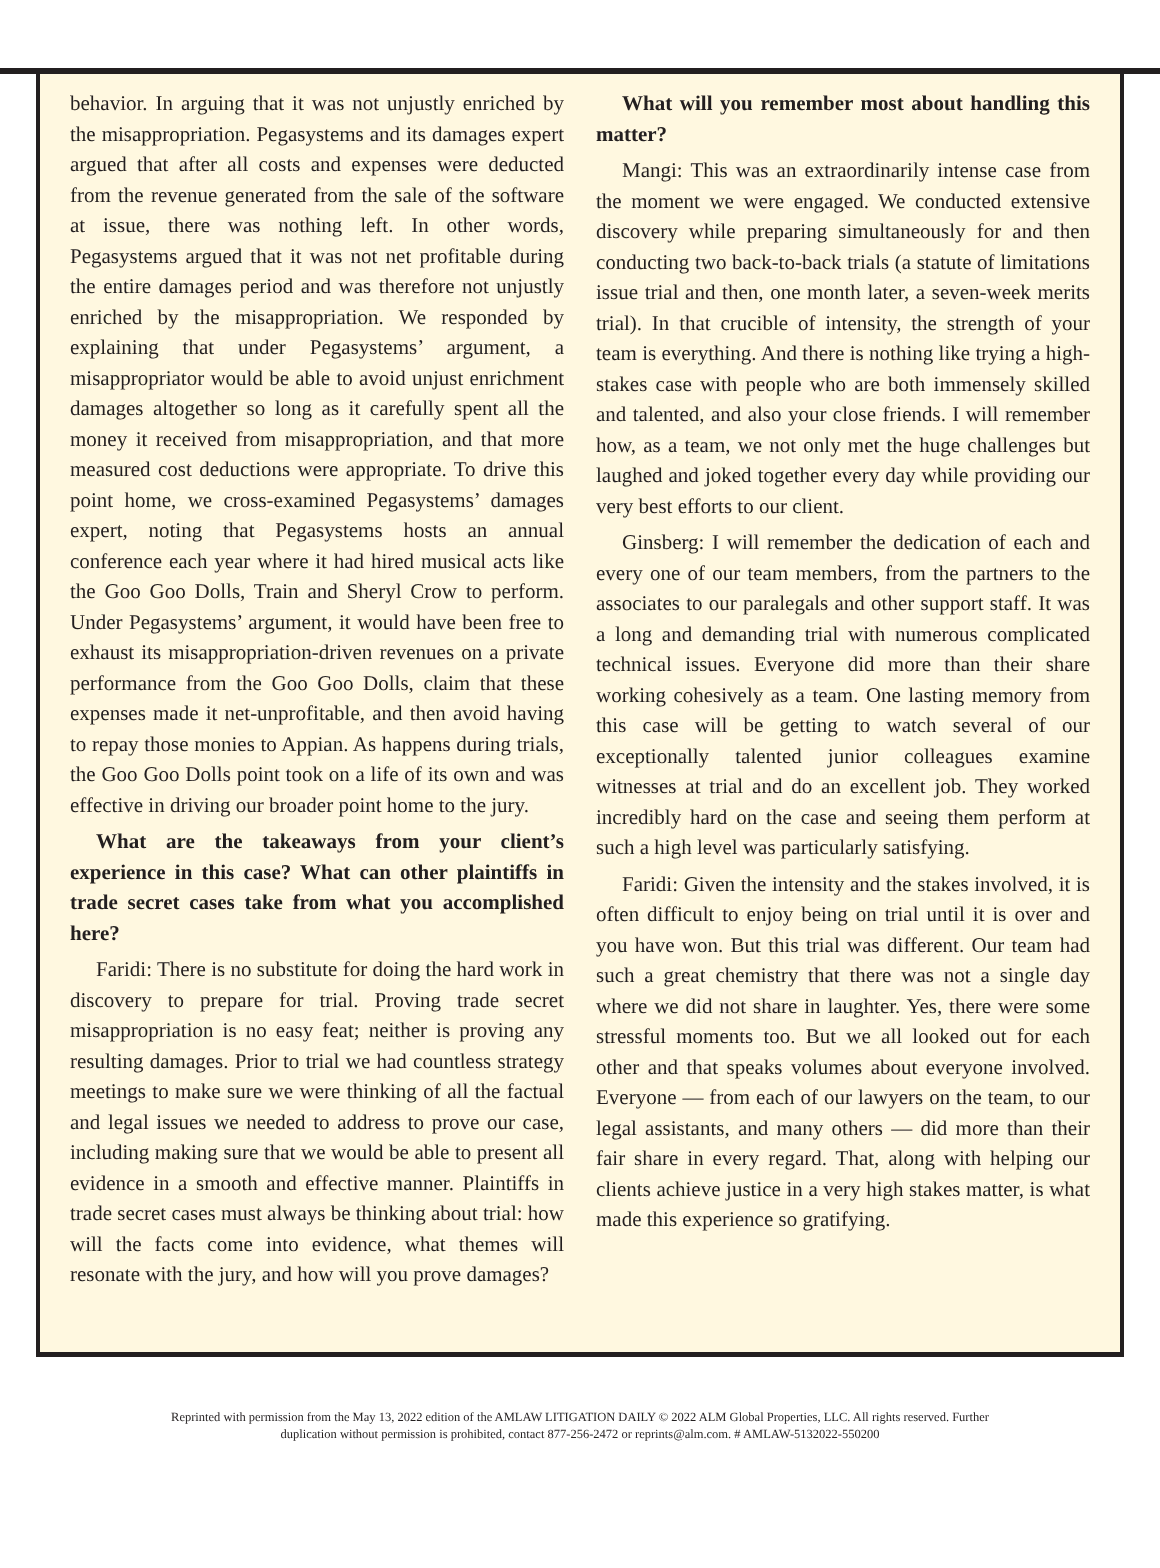behavior. In arguing that it was not unjustly enriched by the misappropriation. Pegasystems and its damages expert argued that after all costs and expenses were deducted from the revenue generated from the sale of the software at issue, there was nothing left. In other words, Pegasystems argued that it was not net profitable during the entire damages period and was therefore not unjustly enriched by the misappropriation. We responded by explaining that under Pegasystems’ argument, a misappropriator would be able to avoid unjust enrichment damages altogether so long as it carefully spent all the money it received from misappropriation, and that more measured cost deductions were appropriate. To drive this point home, we cross-examined Pegasystems’ damages expert, noting that Pegasystems hosts an annual conference each year where it had hired musical acts like the Goo Goo Dolls, Train and Sheryl Crow to perform. Under Pegasystems’ argument, it would have been free to exhaust its misappropriation-driven revenues on a private performance from the Goo Goo Dolls, claim that these expenses made it net-unprofitable, and then avoid having to repay those monies to Appian. As happens during trials, the Goo Goo Dolls point took on a life of its own and was effective in driving our broader point home to the jury.
What are the takeaways from your client’s experience in this case? What can other plaintiffs in trade secret cases take from what you accomplished here?
Faridi: There is no substitute for doing the hard work in discovery to prepare for trial. Proving trade secret misappropriation is no easy feat; neither is proving any resulting damages. Prior to trial we had countless strategy meetings to make sure we were thinking of all the factual and legal issues we needed to address to prove our case, including making sure that we would be able to present all evidence in a smooth and effective manner. Plaintiffs in trade secret cases must always be thinking about trial: how will the facts come into evidence, what themes will resonate with the jury, and how will you prove damages?
What will you remember most about handling this matter?
Mangi: This was an extraordinarily intense case from the moment we were engaged. We conducted extensive discovery while preparing simultaneously for and then conducting two back-to-back trials (a statute of limitations issue trial and then, one month later, a seven-week merits trial). In that crucible of intensity, the strength of your team is everything. And there is nothing like trying a high-stakes case with people who are both immensely skilled and talented, and also your close friends. I will remember how, as a team, we not only met the huge challenges but laughed and joked together every day while providing our very best efforts to our client.
Ginsberg: I will remember the dedication of each and every one of our team members, from the partners to the associates to our paralegals and other support staff. It was a long and demanding trial with numerous complicated technical issues. Everyone did more than their share working cohesively as a team. One lasting memory from this case will be getting to watch several of our exceptionally talented junior colleagues examine witnesses at trial and do an excellent job. They worked incredibly hard on the case and seeing them perform at such a high level was particularly satisfying.
Faridi: Given the intensity and the stakes involved, it is often difficult to enjoy being on trial until it is over and you have won. But this trial was different. Our team had such a great chemistry that there was not a single day where we did not share in laughter. Yes, there were some stressful moments too. But we all looked out for each other and that speaks volumes about everyone involved. Everyone — from each of our lawyers on the team, to our legal assistants, and many others — did more than their fair share in every regard. That, along with helping our clients achieve justice in a very high stakes matter, is what made this experience so gratifying.
Reprinted with permission from the May 13, 2022 edition of the AMLAW LITIGATION DAILY © 2022 ALM Global Properties, LLC. All rights reserved. Further
duplication without permission is prohibited, contact 877-256-2472 or reprints@alm.com. # AMLAW-5132022-550200